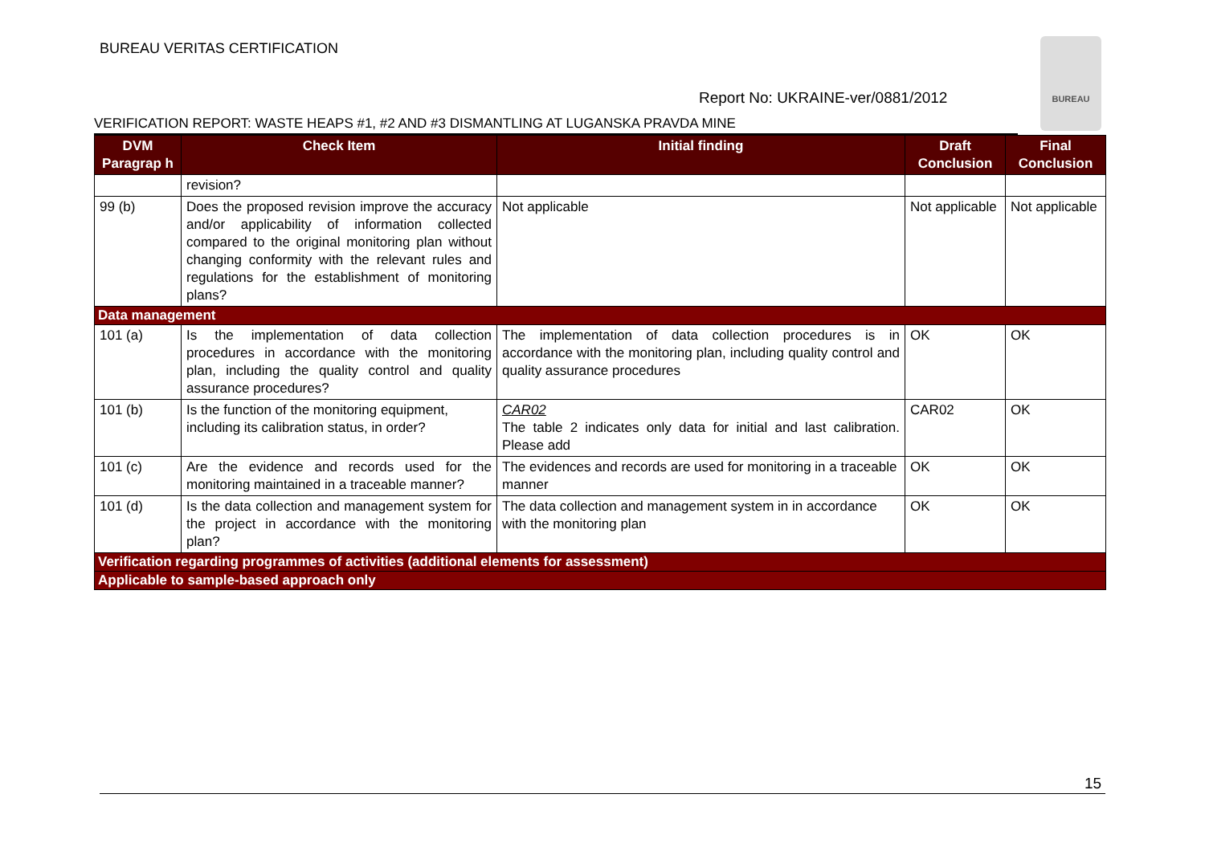BUREAU VERITAS CERTIFICATION
BUREAU
Report No: UKRAINE-ver/0881/2012
VERIFICATION REPORT: WASTE HEAPS #1, #2 AND #3 DISMANTLING AT LUGANSKA PRAVDA MINE
| DVM Paragrap h | Check Item | Initial finding | Draft Conclusion | Final Conclusion |
| --- | --- | --- | --- | --- |
| | revision? | | | |
| 99 (b) | Does the proposed revision improve the accuracy and/or applicability of information collected compared to the original monitoring plan without changing conformity with the relevant rules and regulations for the establishment of monitoring plans? | Not applicable | Not applicable | Not applicable |
| Data management | | | | |
| 101 (a) | Is the implementation of data collection procedures in accordance with the monitoring plan, including the quality control and quality assurance procedures? | The implementation of data collection procedures is in accordance with the monitoring plan, including quality control and quality assurance procedures | OK | OK |
| 101 (b) | Is the function of the monitoring equipment, including its calibration status, in order? | CAR02 The table 2 indicates only data for initial and last calibration. Please add | CAR02 | OK |
| 101 (c) | Are the evidence and records used for the monitoring maintained in a traceable manner? | The evidences and records are used for monitoring in a traceable manner | OK | OK |
| 101 (d) | Is the data collection and management system for the project in accordance with the monitoring plan? | The data collection and management system in in accordance with the monitoring plan | OK | OK |
| Verification regarding programmes of activities (additional elements for assessment) | | | | |
| Applicable to sample-based approach only | | | | |
15